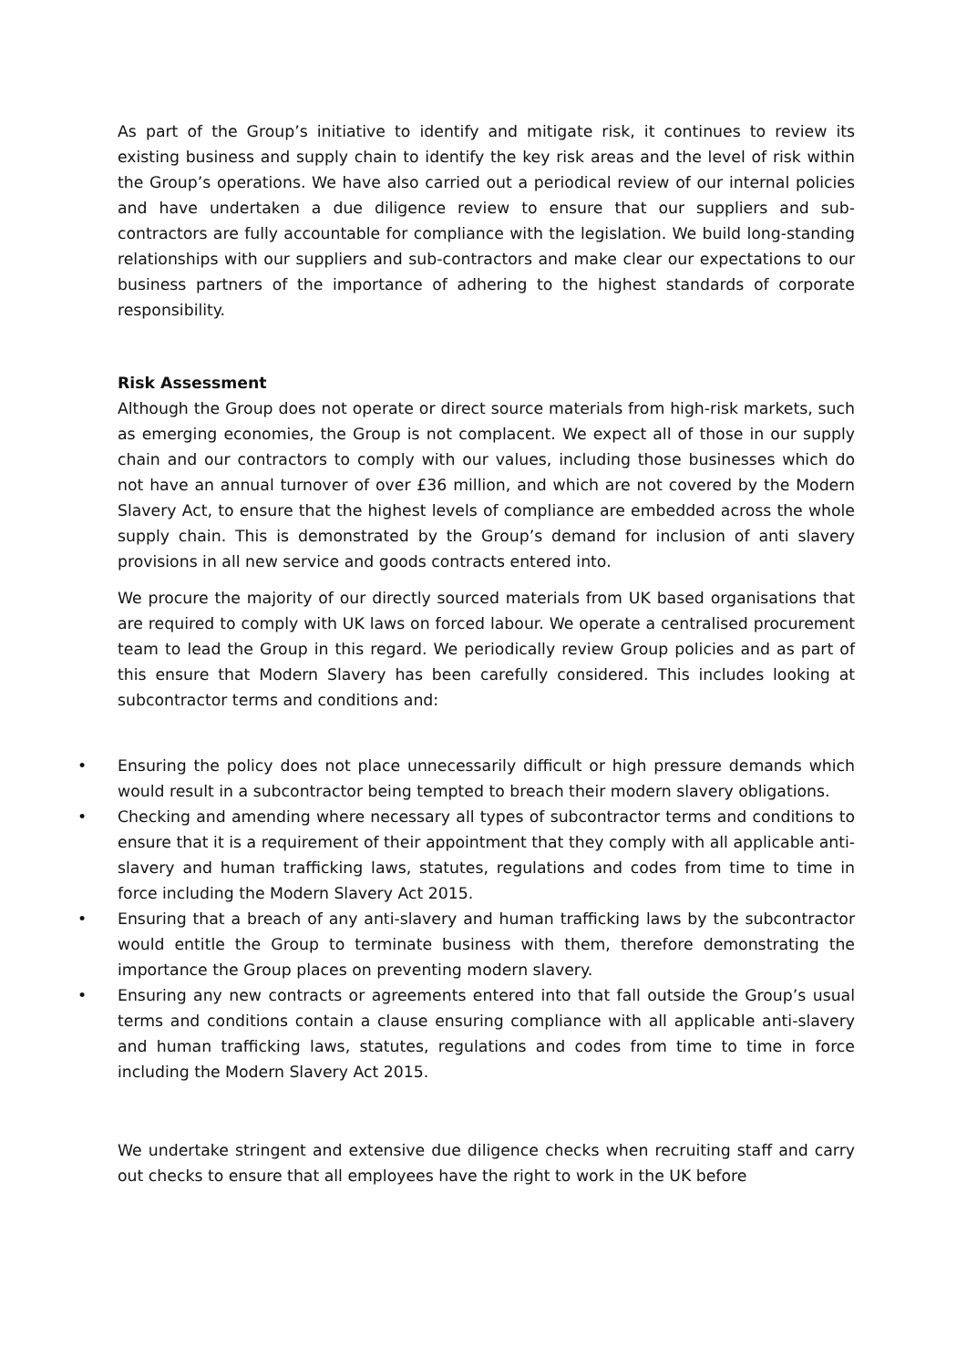As part of the Group’s initiative to identify and mitigate risk, it continues to review its existing business and supply chain to identify the key risk areas and the level of risk within the Group’s operations. We have also carried out a periodical review of our internal policies and have undertaken a due diligence review to ensure that our suppliers and sub-contractors are fully accountable for compliance with the legislation. We build long-standing relationships with our suppliers and sub-contractors and make clear our expectations to our business partners of the importance of adhering to the highest standards of corporate responsibility.
Risk Assessment
Although the Group does not operate or direct source materials from high-risk markets, such as emerging economies, the Group is not complacent. We expect all of those in our supply chain and our contractors to comply with our values, including those businesses which do not have an annual turnover of over £36 million, and which are not covered by the Modern Slavery Act, to ensure that the highest levels of compliance are embedded across the whole supply chain. This is demonstrated by the Group’s demand for inclusion of anti slavery provisions in all new service and goods contracts entered into.
We procure the majority of our directly sourced materials from UK based organisations that are required to comply with UK laws on forced labour. We operate a centralised procurement team to lead the Group in this regard. We periodically review Group policies and as part of this ensure that Modern Slavery has been carefully considered. This includes looking at subcontractor terms and conditions and:
• Ensuring the policy does not place unnecessarily difficult or high pressure demands which would result in a subcontractor being tempted to breach their modern slavery obligations.
• Checking and amending where necessary all types of subcontractor terms and conditions to ensure that it is a requirement of their appointment that they comply with all applicable anti-slavery and human trafficking laws, statutes, regulations and codes from time to time in force including the Modern Slavery Act 2015.
• Ensuring that a breach of any anti-slavery and human trafficking laws by the subcontractor would entitle the Group to terminate business with them, therefore demonstrating the importance the Group places on preventing modern slavery.
• Ensuring any new contracts or agreements entered into that fall outside the Group’s usual terms and conditions contain a clause ensuring compliance with all applicable anti-slavery and human trafficking laws, statutes, regulations and codes from time to time in force including the Modern Slavery Act 2015.
We undertake stringent and extensive due diligence checks when recruiting staff and carry out checks to ensure that all employees have the right to work in the UK before